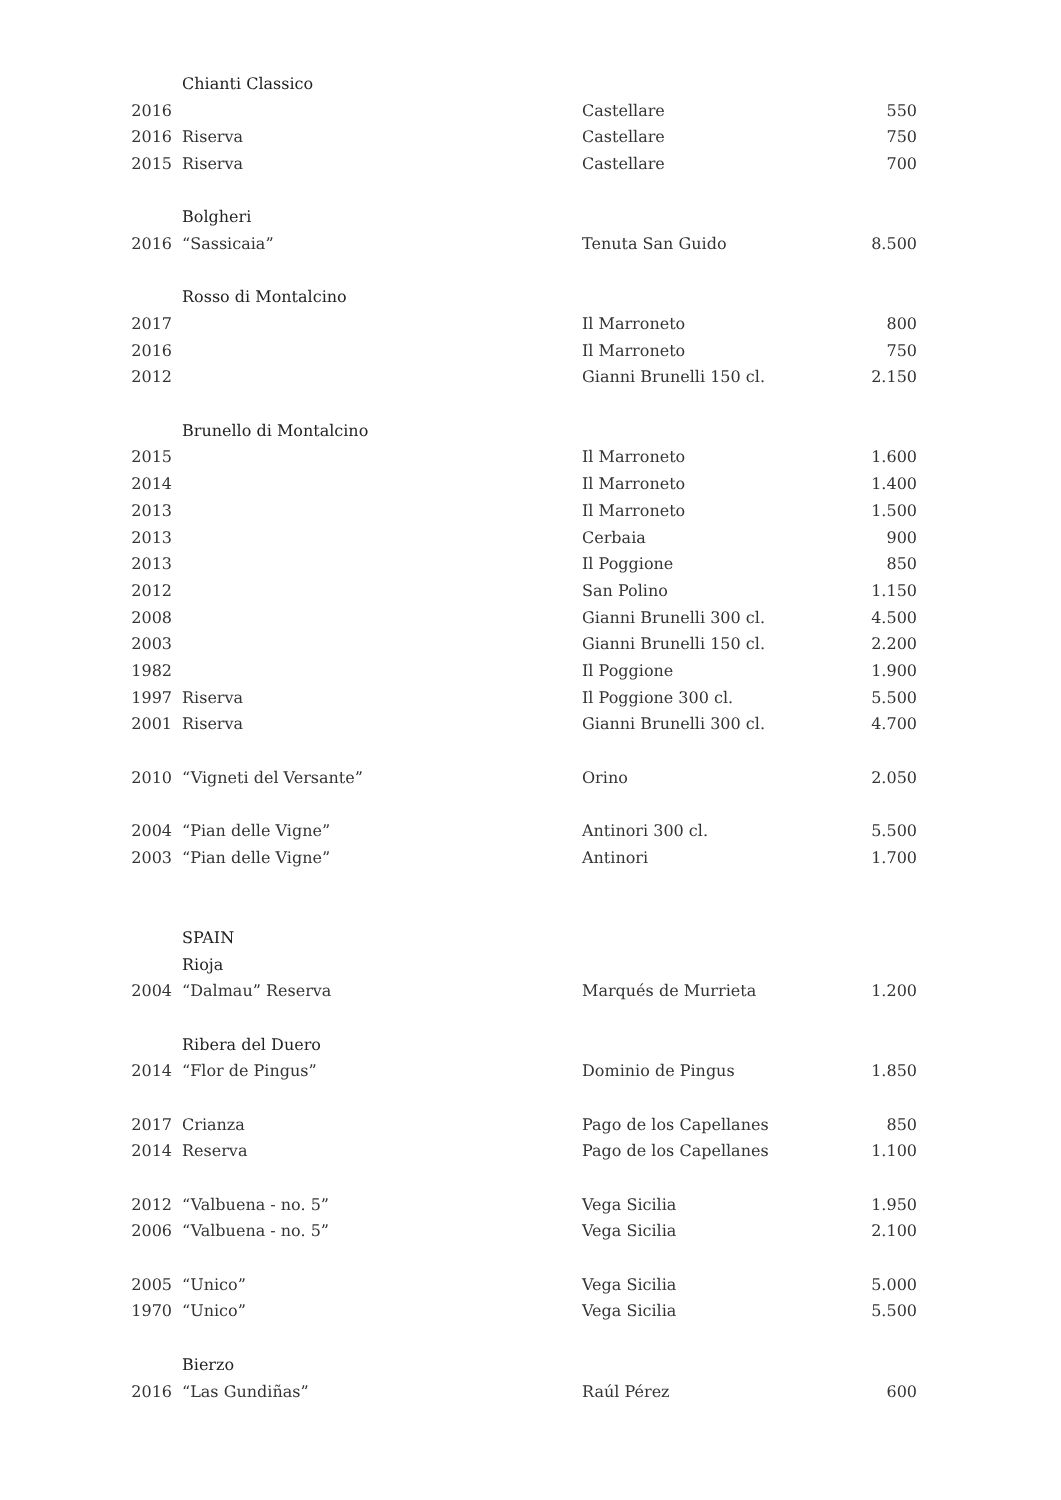| | Chianti Classico | | |
| 2016 | | Castellare | 550 |
| 2016 | Riserva | Castellare | 750 |
| 2015 | Riserva | Castellare | 700 |
| | Bolgheri | | |
| 2016 | “Sassicaia” | Tenuta San Guido | 8.500 |
| | Rosso di Montalcino | | |
| 2017 | | Il Marroneto | 800 |
| 2016 | | Il Marroneto | 750 |
| 2012 | | Gianni Brunelli 150 cl. | 2.150 |
| | Brunello di Montalcino | | |
| 2015 | | Il Marroneto | 1.600 |
| 2014 | | Il Marroneto | 1.400 |
| 2013 | | Il Marroneto | 1.500 |
| 2013 | | Cerbaia | 900 |
| 2013 | | Il Poggione | 850 |
| 2012 | | San Polino | 1.150 |
| 2008 | | Gianni Brunelli 300 cl. | 4.500 |
| 2003 | | Gianni Brunelli 150 cl. | 2.200 |
| 1982 | | Il Poggione | 1.900 |
| 1997 | Riserva | Il Poggione 300 cl. | 5.500 |
| 2001 | Riserva | Gianni Brunelli 300 cl. | 4.700 |
| 2010 | “Vigneti del Versante” | Orino | 2.050 |
| 2004 | “Pian delle Vigne” | Antinori 300 cl. | 5.500 |
| 2003 | “Pian delle Vigne” | Antinori | 1.700 |
| | SPAIN | | |
| | Rioja | | |
| 2004 | “Dalmau” Reserva | Marqués de Murrieta | 1.200 |
| | Ribera del Duero | | |
| 2014 | “Flor de Pingus” | Dominio de Pingus | 1.850 |
| 2017 | Crianza | Pago de los Capellanes | 850 |
| 2014 | Reserva | Pago de los Capellanes | 1.100 |
| 2012 | “Valbuena - no. 5” | Vega Sicilia | 1.950 |
| 2006 | “Valbuena - no. 5” | Vega Sicilia | 2.100 |
| 2005 | “Unico” | Vega Sicilia | 5.000 |
| 1970 | “Unico” | Vega Sicilia | 5.500 |
| | Bierzo | | |
| 2016 | “Las Gundiñas” | Raúl Pérez | 600 |